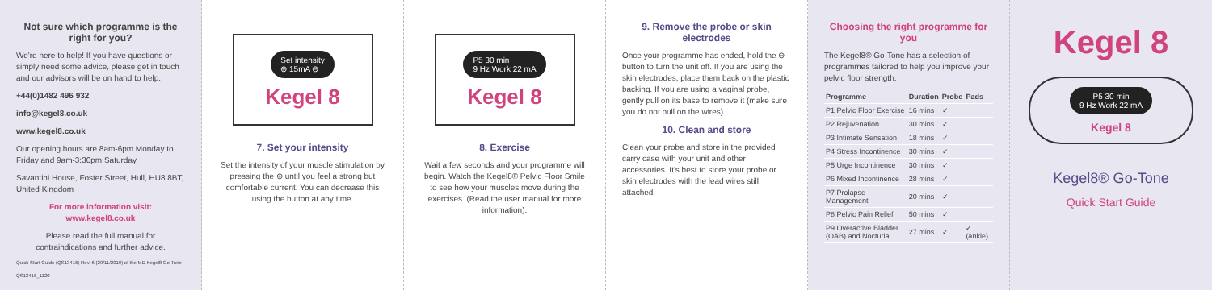Not sure which programme is the right for you?
We're here to help! If you have questions or simply need some advice, please get in touch and our advisors will be on hand to help.
+44(0)1482 496 932
info@kegel8.co.uk
www.kegel8.co.uk
Our opening hours are 8am-6pm Monday to Friday and 9am-3:30pm Saturday.
Savantini House, Foster Street, Hull, HU8 8BT, United Kingdom
For more information visit: www.kegel8.co.uk
Please read the full manual for contraindications and further advice.
Quick Start Guide (QS13416) Rev. 6 (29/11/2019) of the MD Kegel8 Go-Tone
QS13416_1120
Set intensity
⊕ 15mA ⊖
Kegel 8
7. Set your intensity
Set the intensity of your muscle stimulation by pressing the ⊕ until you feel a strong but comfortable current. You can decrease this using the button at any time.
P5 30 min
9 Hz Work 22 mA
Kegel 8
8. Exercise
Wait a few seconds and your programme will begin. Watch the Kegel8® Pelvic Floor Smile to see how your muscles move during the exercises. (Read the user manual for more information).
9. Remove the probe or skin electrodes
Once your programme has ended, hold the ⊖ button to turn the unit off. If you are using the skin electrodes, place them back on the plastic backing. If you are using a vaginal probe, gently pull on its base to remove it (make sure you do not pull on the wires).
10. Clean and store
Clean your probe and store in the provided carry case with your unit and other accessories. It's best to store your probe or skin electrodes with the lead wires still attached.
Choosing the right programme for you
The Kegel8® Go-Tone has a selection of programmes tailored to help you improve your pelvic floor strength.
| Programme | Duration | Probe | Pads |
| --- | --- | --- | --- |
| P1 Pelvic Floor Exercise | 16 mins | ✓ | |
| P2 Rejuvenation | 30 mins | ✓ | |
| P3 Intimate Sensation | 18 mins | ✓ | |
| P4 Stress Incontinence | 30 mins | ✓ | |
| P5 Urge Incontinence | 30 mins | ✓ | |
| P6 Mixed Incontinence | 28 mins | ✓ | |
| P7 Prolapse Management | 20 mins | ✓ | |
| P8 Pelvic Pain Relief | 50 mins | ✓ | |
| P9 Overactive Bladder (OAB) and Nocturia | 27 mins | ✓ | ✓ (ankle) |
Kegel 8
P5 30 min
9 Hz Work 22 mA
Kegel 8
Kegel8® Go-Tone
Quick Start Guide